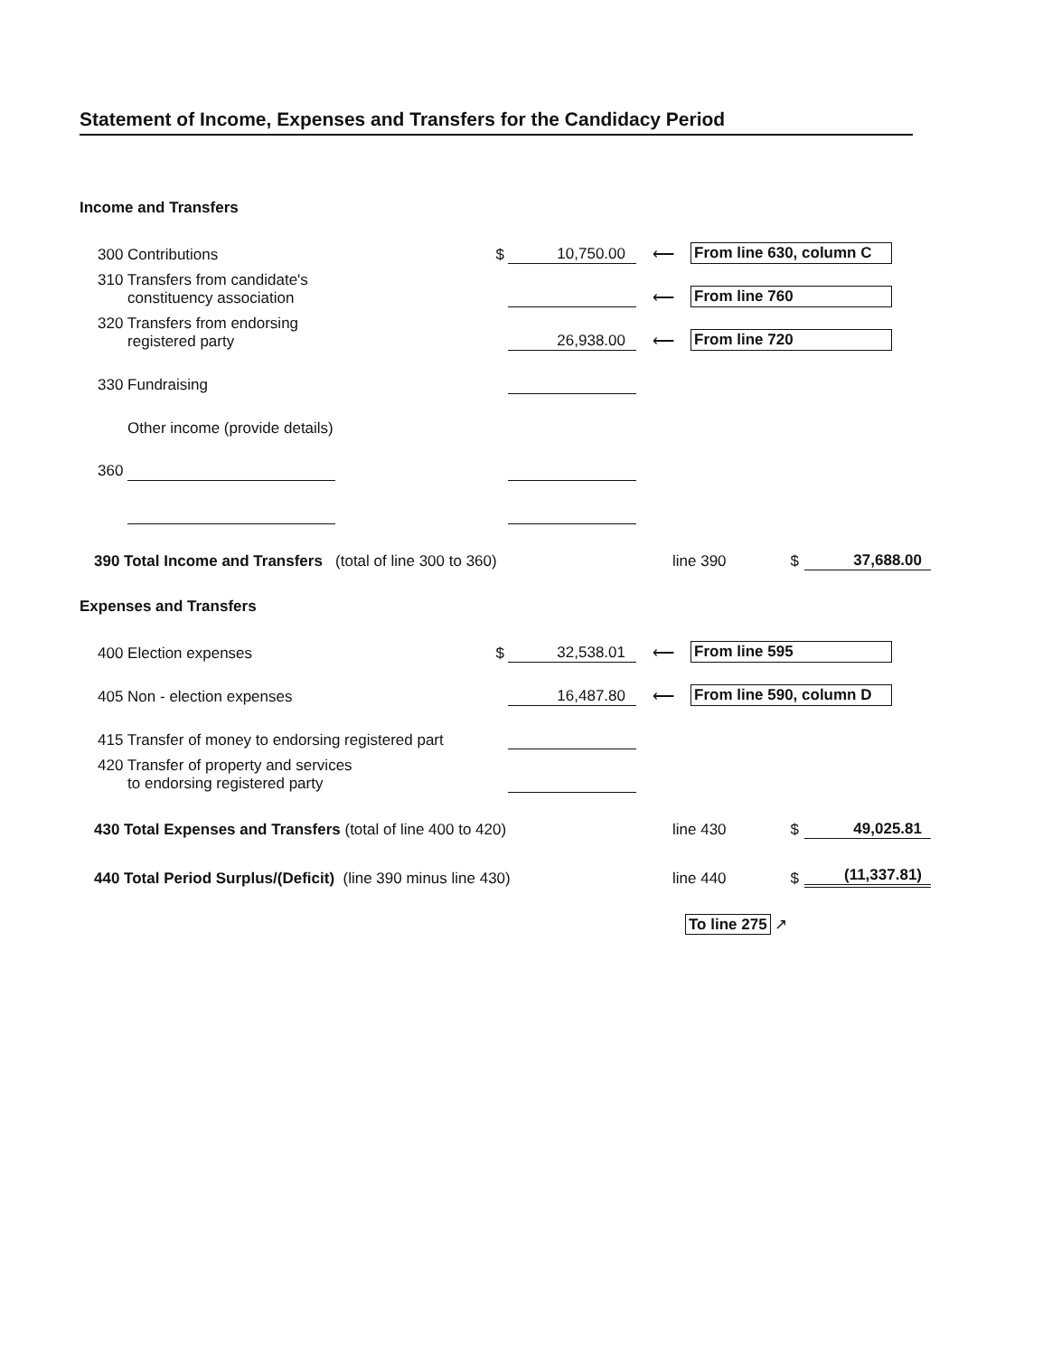Statement of Income, Expenses and Transfers for the Candidacy Period
Income and Transfers
300 Contributions
$
10,750.00
⟵
From line 630, column C
310 Transfers from candidate's
constituency association
⟵
From line 760
320 Transfers from endorsing
registered party
26,938.00
⟵
From line 720
330 Fundraising
Other income (provide details)
360
390 Total Income and Transfers (total of line 300 to 360)
line 390
$
37,688.00
Expenses and Transfers
400 Election expenses
$
32,538.01
⟵
From line 595
405 Non - election expenses
16,487.80
⟵
From line 590, column D
415 Transfer of money to endorsing registered part
420 Transfer of property and services
to endorsing registered party
430 Total Expenses and Transfers (total of line 400 to 420)
line 430
$
49,025.81
440 Total Period Surplus/(Deficit) (line 390 minus line 430)
line 440
$
(11,337.81)
To line 275 ↗